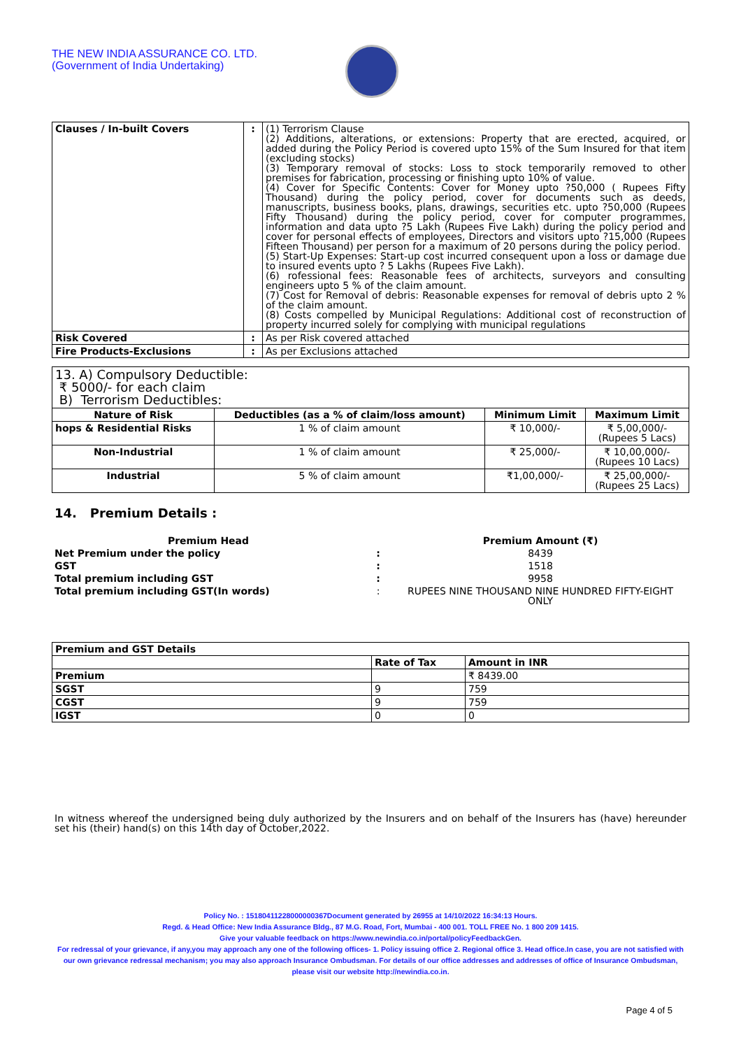THE NEW INDIA ASSURANCE CO. LTD.
(Government of India Undertaking)
| Clauses / In-built Covers | : | (1) Terrorism Clause (2) Additions, alterations, or extensions: Property that are erected, acquired, or added during the Policy Period is covered upto 15% of the Sum Insured for that item (excluding stocks) (3) Temporary removal of stocks: Loss to stock temporarily removed to other premises for fabrication, processing or finishing upto 10% of value. (4) Cover for Specific Contents: Cover for Money upto ?50,000 ( Rupees Fifty Thousand) during the policy period, cover for documents such as deeds, manuscripts, business books, plans, drawings, securities etc. upto ?50,000 (Rupees Fifty Thousand) during the policy period, cover for computer programmes, information and data upto ?5 Lakh (Rupees Five Lakh) during the policy period and cover for personal effects of employees, Directors and visitors upto ?15,000 (Rupees Fifteen Thousand) per person for a maximum of 20 persons during the policy period. (5) Start-Up Expenses: Start-up cost incurred consequent upon a loss or damage due to insured events upto ? 5 Lakhs (Rupees Five Lakh). (6) rofessional fees: Reasonable fees of architects, surveyors and consulting engineers upto 5 % of the claim amount. (7) Cost for Removal of debris: Reasonable expenses for removal of debris upto 2 % of the claim amount. (8) Costs compelled by Municipal Regulations: Additional cost of reconstruction of property incurred solely for complying with municipal regulations |
| Risk Covered | : | As per Risk covered attached |
| Fire Products-Exclusions | : | As per Exclusions attached |
| 13. A) Compulsory Deductible: ₹ 5000/- for each claim B) Terrorism Deductibles: | | | |
| Nature of Risk | Deductibles (as a % of claim/loss amount) | Minimum Limit | Maximum Limit |
| hops & Residential Risks | 1 % of claim amount | ₹ 10,000/- | ₹ 5,00,000/- (Rupees 5 Lacs) |
| Non-Industrial | 1 % of claim amount | ₹ 25,000/- | ₹ 10,00,000/- (Rupees 10 Lacs) |
| Industrial | 5 % of claim amount | ₹1,00,000/- | ₹ 25,00,000/- (Rupees 25 Lacs) |
14. Premium Details :
| Premium Head | | Premium Amount (₹) |
| Net Premium under the policy | : | 8439 |
| GST | : | 1518 |
| Total premium including GST | : | 9958 |
| Total premium including GST(In words) | : | RUPEES NINE THOUSAND NINE HUNDRED FIFTY-EIGHT ONLY |
| Premium and GST Details | | |
| | Rate of Tax | Amount in INR |
| Premium | | ₹ 8439.00 |
| SGST | 9 | 759 |
| CGST | 9 | 759 |
| IGST | 0 | 0 |
In witness whereof the undersigned being duly authorized by the Insurers and on behalf of the Insurers has (have) hereunder set his (their) hand(s) on this 14th day of October,2022.
Policy No. : 15180411228000000367Document generated by 26955 at 14/10/2022 16:34:13 Hours.
Regd. & Head Office: New India Assurance Bldg., 87 M.G. Road, Fort, Mumbai - 400 001. TOLL FREE No. 1 800 209 1415.
Give your valuable feedback on https://www.newindia.co.in/portal/policyFeedbackGen.
For redressal of your grievance, if any,you may approach any one of the following offices- 1. Policy issuing office 2. Regional office 3. Head office.In case, you are not satisfied with our own grievance redressal mechanism; you may also approach Insurance Ombudsman. For details of our office addresses and addresses of office of Insurance Ombudsman, please visit our website http://newindia.co.in.
Page 4 of 5